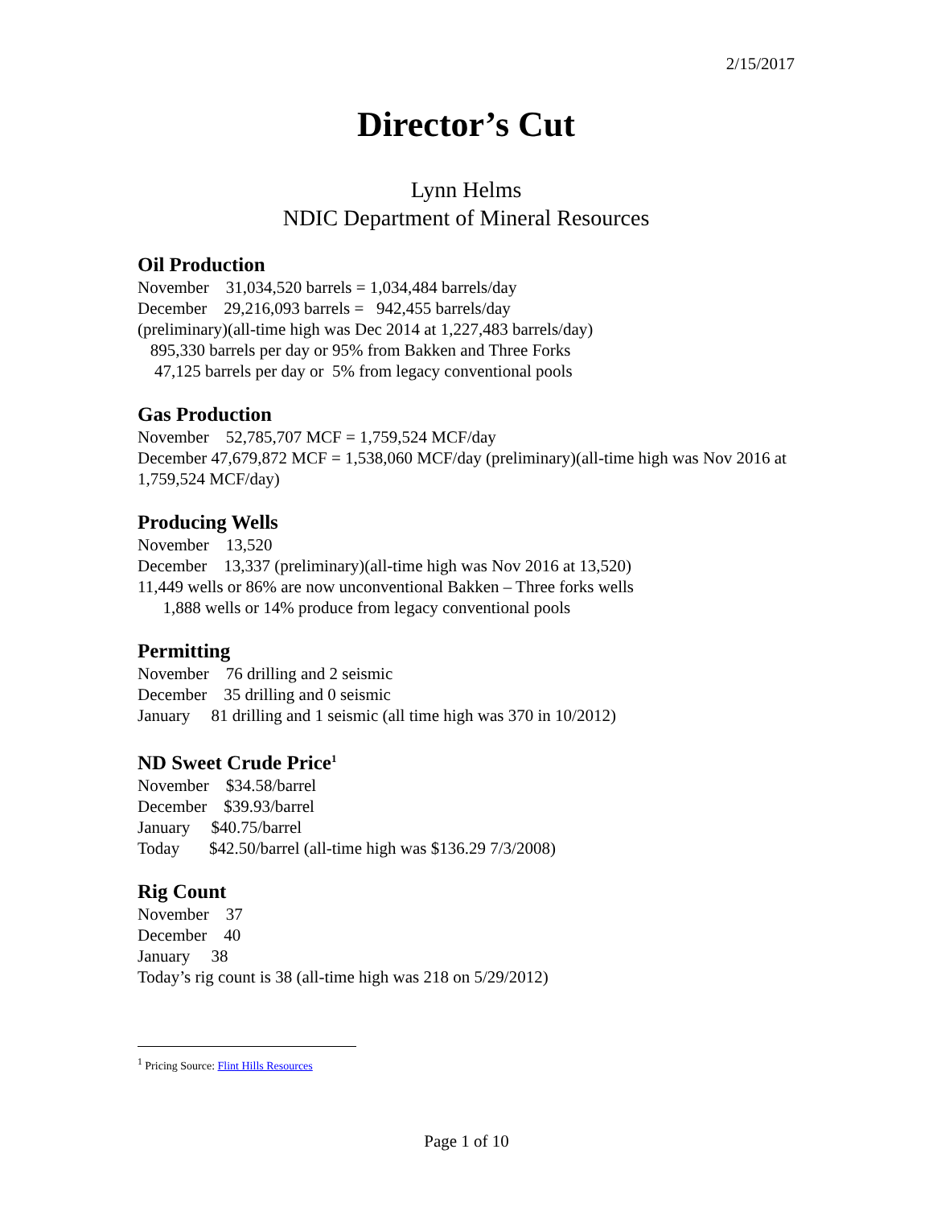2/15/2017
Director’s Cut
Lynn Helms
NDIC Department of Mineral Resources
Oil Production
November 31,034,520 barrels = 1,034,484 barrels/day
December 29,216,093 barrels = 942,455 barrels/day
(preliminary)(all-time high was Dec 2014 at 1,227,483 barrels/day)
895,330 barrels per day or 95% from Bakken and Three Forks
47,125 barrels per day or 5% from legacy conventional pools
Gas Production
November 52,785,707 MCF = 1,759,524 MCF/day
December 47,679,872 MCF = 1,538,060 MCF/day (preliminary)(all-time high was Nov 2016 at 1,759,524 MCF/day)
Producing Wells
November 13,520
December 13,337 (preliminary)(all-time high was Nov 2016 at 13,520)
11,449 wells or 86% are now unconventional Bakken – Three forks wells
1,888 wells or 14% produce from legacy conventional pools
Permitting
November 76 drilling and 2 seismic
December 35 drilling and 0 seismic
January 81 drilling and 1 seismic (all time high was 370 in 10/2012)
ND Sweet Crude Price<sup>1</sup>
November $34.58/barrel
December $39.93/barrel
January $40.75/barrel
Today $42.50/barrel (all-time high was $136.29 7/3/2008)
Rig Count
November 37
December 40
January 38
Today’s rig count is 38 (all-time high was 218 on 5/29/2012)
<sup>1</sup> Pricing Source: Flint Hills Resources
Page 1 of 10